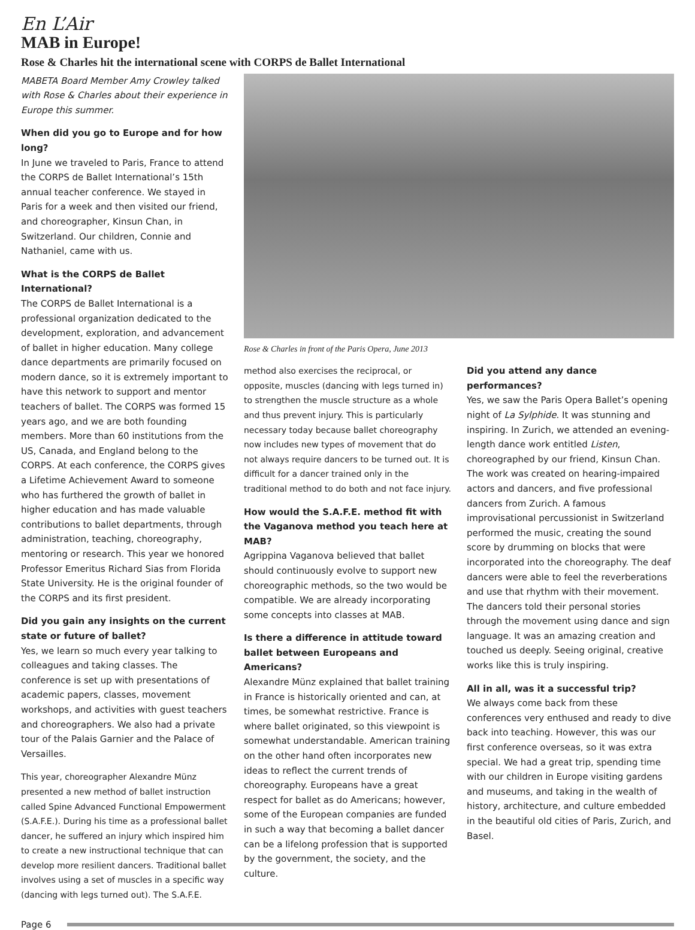En L’Air
MAB in Europe!
Rose & Charles hit the international scene with CORPS de Ballet International
MABETA Board Member Amy Crowley talked with Rose & Charles about their experience in Europe this summer.
When did you go to Europe and for how long?
In June we traveled to Paris, France to attend the CORPS de Ballet International’s 15th annual teacher conference. We stayed in Paris for a week and then visited our friend, and choreographer, Kinsun Chan, in Switzerland. Our children, Connie and Nathaniel, came with us.
What is the CORPS de Ballet International?
The CORPS de Ballet International is a professional organization dedicated to the development, exploration, and advancement of ballet in higher education. Many college dance departments are primarily focused on modern dance, so it is extremely important to have this network to support and mentor teachers of ballet. The CORPS was formed 15 years ago, and we are both founding members. More than 60 institutions from the US, Canada, and England belong to the CORPS. At each conference, the CORPS gives a Lifetime Achievement Award to someone who has furthered the growth of ballet in higher education and has made valuable contributions to ballet departments, through administration, teaching, choreography, mentoring or research. This year we honored Professor Emeritus Richard Sias from Florida State University. He is the original founder of the CORPS and its first president.
Did you gain any insights on the current state or future of ballet?
Yes, we learn so much every year talking to colleagues and taking classes. The conference is set up with presentations of academic papers, classes, movement workshops, and activities with guest teachers and choreographers. We also had a private tour of the Palais Garnier and the Palace of Versailles.
This year, choreographer Alexandre Münz presented a new method of ballet instruction called Spine Advanced Functional Empowerment (S.A.F.E.). During his time as a professional ballet dancer, he suffered an injury which inspired him to create a new instructional technique that can develop more resilient dancers. Traditional ballet involves using a set of muscles in a specific way (dancing with legs turned out). The S.A.F.E.
Rose & Charles in front of the Paris Opera, June 2013
method also exercises the reciprocal, or opposite, muscles (dancing with legs turned in) to strengthen the muscle structure as a whole and thus prevent injury. This is particularly necessary today because ballet choreography now includes new types of movement that do not always require dancers to be turned out. It is difficult for a dancer trained only in the traditional method to do both and not face injury.
How would the S.A.F.E. method fit with the Vaganova method you teach here at MAB?
Agrippina Vaganova believed that ballet should continuously evolve to support new choreographic methods, so the two would be compatible. We are already incorporating some concepts into classes at MAB.
Is there a difference in attitude toward ballet between Europeans and Americans?
Alexandre Münz explained that ballet training in France is historically oriented and can, at times, be somewhat restrictive. France is where ballet originated, so this viewpoint is somewhat understandable. American training on the other hand often incorporates new ideas to reflect the current trends of choreography. Europeans have a great respect for ballet as do Americans; however, some of the European companies are funded in such a way that becoming a ballet dancer can be a lifelong profession that is supported by the government, the society, and the culture.
Did you attend any dance performances?
Yes, we saw the Paris Opera Ballet’s opening night of La Sylphide. It was stunning and inspiring. In Zurich, we attended an evening-length dance work entitled Listen, choreographed by our friend, Kinsun Chan. The work was created on hearing-impaired actors and dancers, and five professional dancers from Zurich. A famous improvisational percussionist in Switzerland performed the music, creating the sound score by drumming on blocks that were incorporated into the choreography. The deaf dancers were able to feel the reverberations and use that rhythm with their movement. The dancers told their personal stories through the movement using dance and sign language. It was an amazing creation and touched us deeply. Seeing original, creative works like this is truly inspiring.
All in all, was it a successful trip?
We always come back from these conferences very enthused and ready to dive back into teaching. However, this was our first conference overseas, so it was extra special. We had a great trip, spending time with our children in Europe visiting gardens and museums, and taking in the wealth of history, architecture, and culture embedded in the beautiful old cities of Paris, Zurich, and Basel.
Page 6